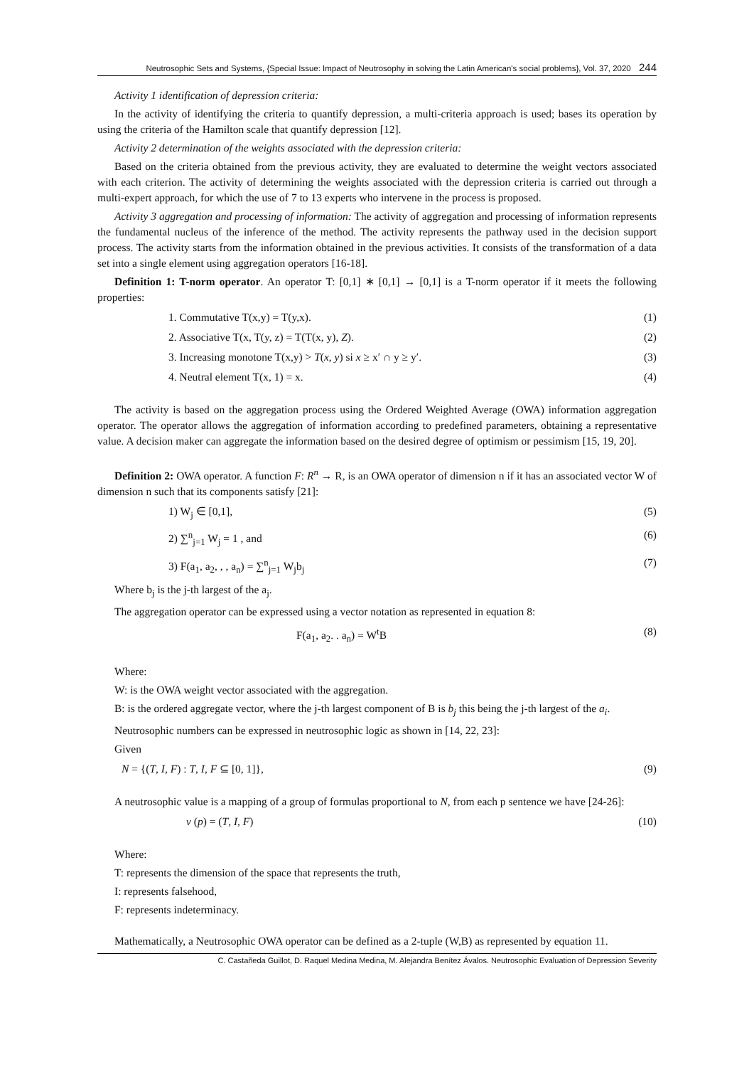Neutrosophic Sets and Systems, {Special Issue: Impact of Neutrosophy in solving the Latin American's social problems}, Vol. 37, 2020 244
Activity 1 identification of depression criteria:
In the activity of identifying the criteria to quantify depression, a multi-criteria approach is used; bases its operation by using the criteria of the Hamilton scale that quantify depression [12].
Activity 2 determination of the weights associated with the depression criteria:
Based on the criteria obtained from the previous activity, they are evaluated to determine the weight vectors associated with each criterion. The activity of determining the weights associated with the depression criteria is carried out through a multi-expert approach, for which the use of 7 to 13 experts who intervene in the process is proposed.
Activity 3 aggregation and processing of information: The activity of aggregation and processing of information represents the fundamental nucleus of the inference of the method. The activity represents the pathway used in the decision support process. The activity starts from the information obtained in the previous activities. It consists of the transformation of a data set into a single element using aggregation operators [16-18].
Definition 1: T-norm operator. An operator T: [0,1] ∗ [0,1] → [0,1] is a T-norm operator if it meets the following properties:
1. Commutative T(x,y) = T(y,x). (1)
2. Associative T(x, T(y, z) = T(T(x, y), Z). (2)
3. Increasing monotone T(x,y) > T(x, y) si x ≥ x′ ∩ y ≥ y′. (3)
4. Neutral element T(x, 1) = x. (4)
The activity is based on the aggregation process using the Ordered Weighted Average (OWA) information aggregation operator. The operator allows the aggregation of information according to predefined parameters, obtaining a representative value. A decision maker can aggregate the information based on the desired degree of optimism or pessimism [15, 19, 20].
Definition 2: OWA operator. A function F: R<sup>n</sup> → R, is an OWA operator of dimension n if it has an associated vector W of dimension n such that its components satisfy [21]:
1) W<sub>j</sub> ∈ [0,1], (5)
2) ∑<sup>n</sup><sub>j=1</sub> W<sub>j</sub> = 1 , and (6)
3) F(a<sub>1</sub>, a<sub>2</sub>, , , a<sub>n</sub>) = ∑<sup>n</sup><sub>j=1</sub> W<sub>j</sub>b<sub>j</sub> (7)
Where b<sub>j</sub> is the j-th largest of the a<sub>j</sub>.
The aggregation operator can be expressed using a vector notation as represented in equation 8:
F(a<sub>1</sub>, a<sub>2</sub>. . a<sub>n</sub>) = W<sup>t</sup>B (8)
Where:
W: is the OWA weight vector associated with the aggregation.
B: is the ordered aggregate vector, where the j-th largest component of B is b<sub>j</sub> this being the j-th largest of the a<sub>i</sub>.
Neutrosophic numbers can be expressed in neutrosophic logic as shown in [14, 22, 23]:
Given
N = {(T, I, F) : T, I, F ⊆ [0, 1]}, (9)
A neutrosophic value is a mapping of a group of formulas proportional to N, from each p sentence we have [24-26]:
v (p) = (T, I, F) (10)
Where:
T: represents the dimension of the space that represents the truth,
I: represents falsehood,
F: represents indeterminacy.
Mathematically, a Neutrosophic OWA operator can be defined as a 2-tuple (W,B) as represented by equation 11.
C. Castañeda Guillot, D. Raquel Medina Medina, M. Alejandra Benítez Ávalos. Neutrosophic Evaluation of Depression Severity